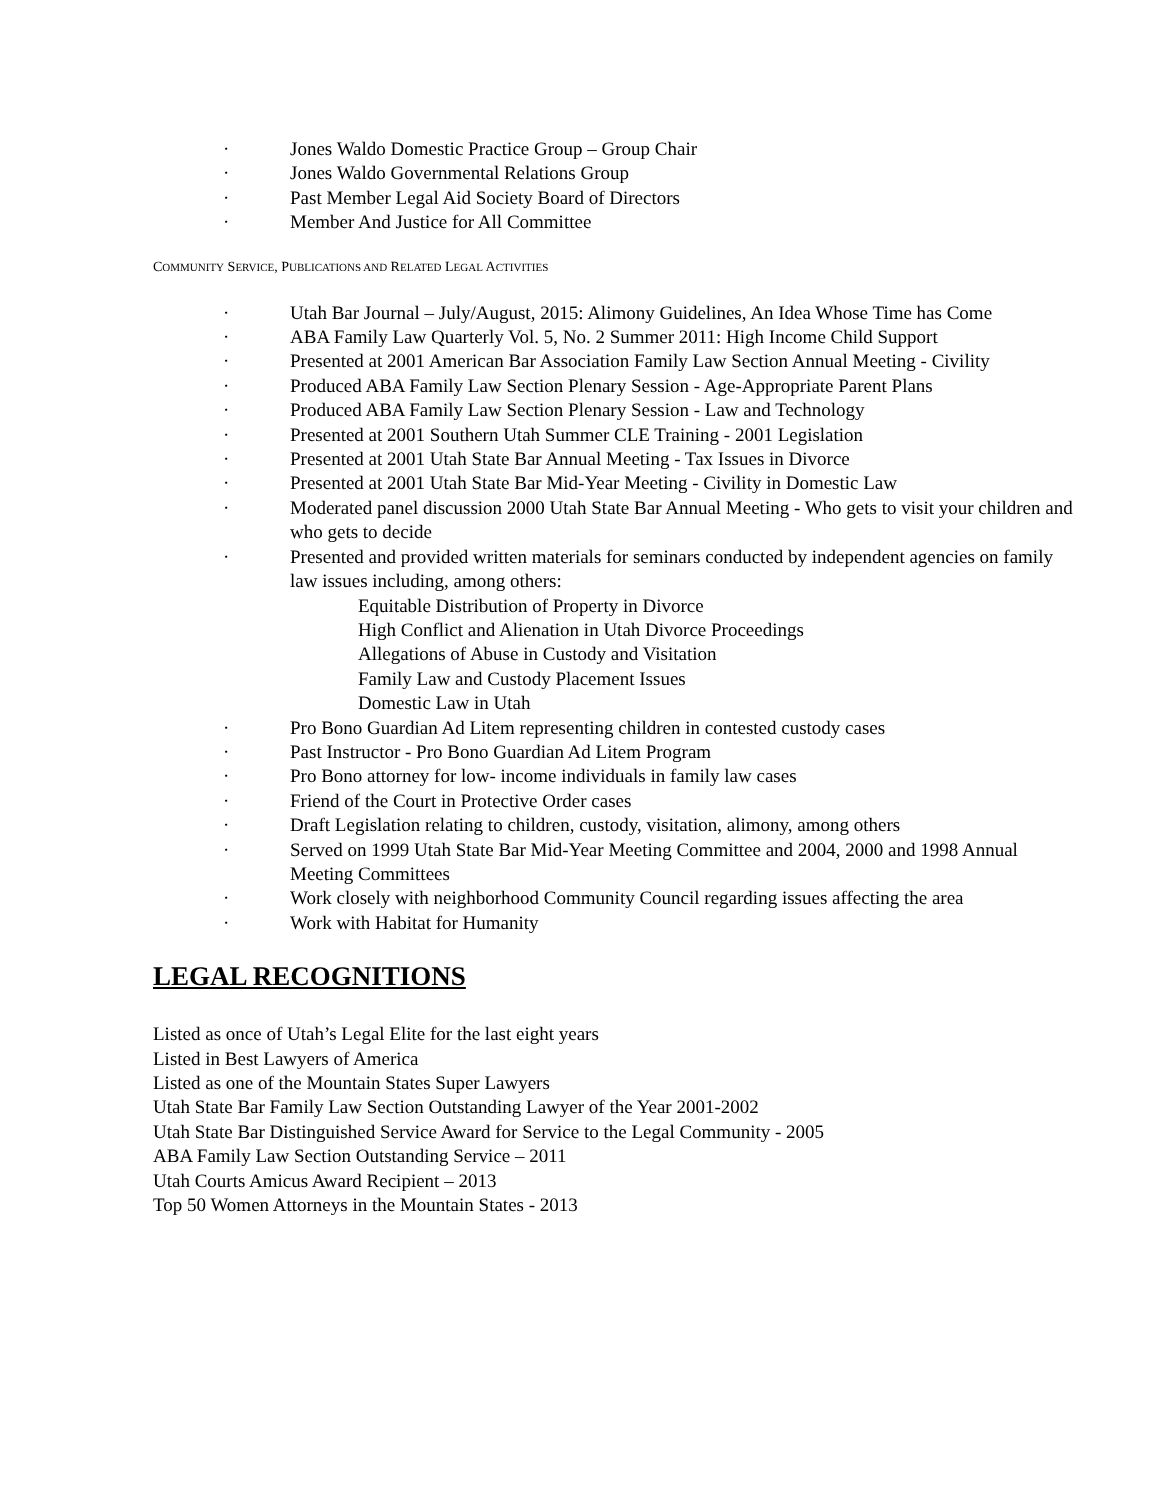· Jones Waldo Domestic Practice Group – Group Chair
· Jones Waldo Governmental Relations Group
· Past Member Legal Aid Society Board of Directors
· Member And Justice for All Committee
COMMUNITY SERVICE, PUBLICATIONS AND RELATED LEGAL ACTIVITIES
· Utah Bar Journal – July/August, 2015: Alimony Guidelines, An Idea Whose Time has Come
· ABA Family Law Quarterly Vol. 5, No. 2 Summer 2011: High Income Child Support
· Presented at 2001 American Bar Association Family Law Section Annual Meeting - Civility
· Produced ABA Family Law Section Plenary Session - Age-Appropriate Parent Plans
· Produced ABA Family Law Section Plenary Session - Law and Technology
· Presented at 2001 Southern Utah Summer CLE Training - 2001 Legislation
· Presented at 2001 Utah State Bar Annual Meeting - Tax Issues in Divorce
· Presented at 2001 Utah State Bar Mid-Year Meeting - Civility in Domestic Law
· Moderated panel discussion 2000 Utah State Bar Annual Meeting - Who gets to visit your children and who gets to decide
· Presented and provided written materials for seminars conducted by independent agencies on family law issues including, among others:
Equitable Distribution of Property in Divorce
High Conflict and Alienation in Utah Divorce Proceedings
Allegations of Abuse in Custody and Visitation
Family Law and Custody Placement Issues
Domestic Law in Utah
· Pro Bono Guardian Ad Litem representing children in contested custody cases
· Past Instructor - Pro Bono Guardian Ad Litem Program
· Pro Bono attorney for low- income individuals in family law cases
· Friend of the Court in Protective Order cases
· Draft Legislation relating to children, custody, visitation, alimony, among others
· Served on 1999 Utah State Bar Mid-Year Meeting Committee and 2004, 2000 and 1998 Annual Meeting Committees
· Work closely with neighborhood Community Council regarding issues affecting the area
· Work with Habitat for Humanity
LEGAL RECOGNITIONS
Listed as once of Utah’s Legal Elite for the last eight years
Listed in Best Lawyers of America
Listed as one of the Mountain States Super Lawyers
Utah State Bar Family Law Section Outstanding Lawyer of the Year 2001-2002
Utah State Bar Distinguished Service Award for Service to the Legal Community - 2005
ABA Family Law Section Outstanding Service – 2011
Utah Courts Amicus Award Recipient – 2013
Top 50 Women Attorneys in the Mountain States - 2013